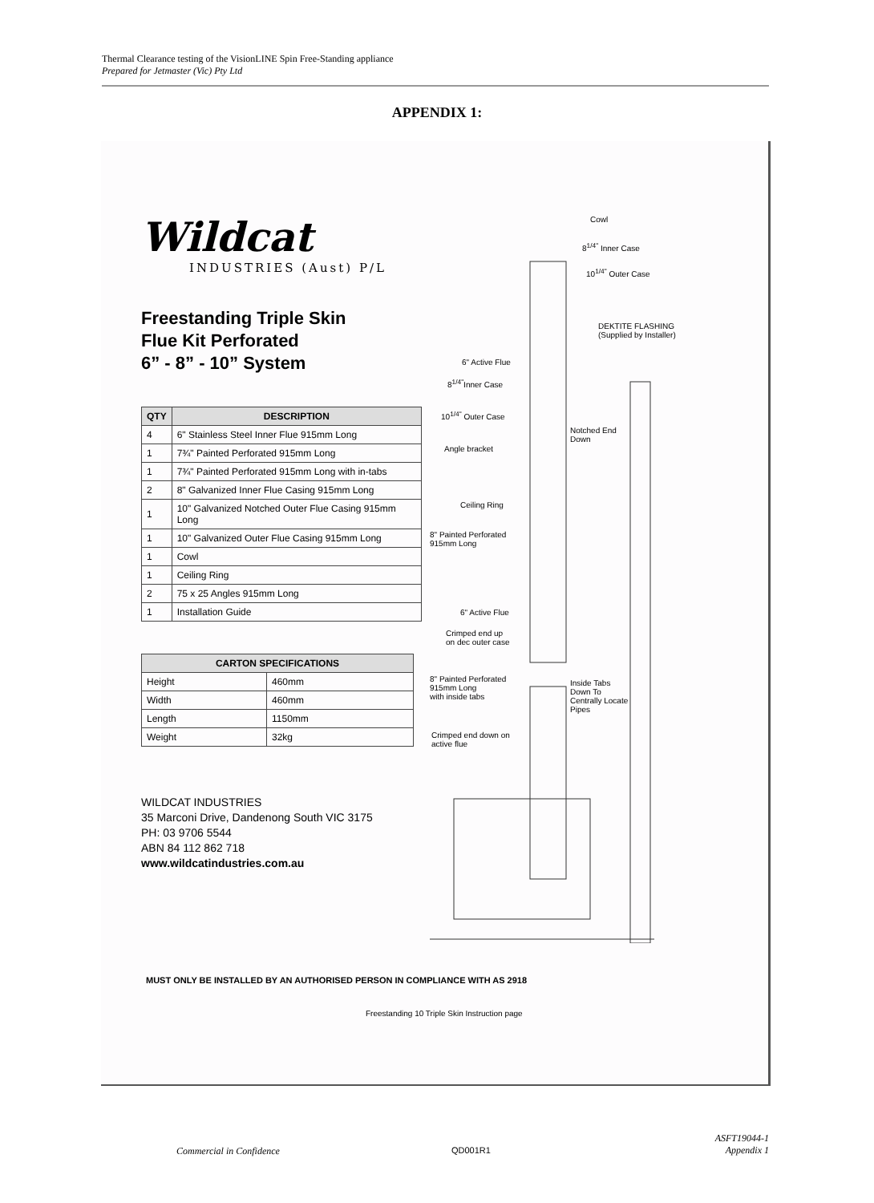Thermal Clearance testing of the VisionLINE Spin Free-Standing appliance
Prepared for Jetmaster (Vic) Pty Ltd
APPENDIX 1:
Wildcat
INDUSTRIES (Aust) P/L
Freestanding Triple Skin
Flue Kit Perforated
6” - 8” - 10” System
| QTY | DESCRIPTION |
| --- | --- |
| 4 | 6" Stainless Steel Inner Flue 915mm Long |
| 1 | 7¾" Painted Perforated 915mm Long |
| 1 | 7¾" Painted Perforated 915mm Long with in-tabs |
| 2 | 8" Galvanized Inner Flue Casing 915mm Long |
| 1 | 10" Galvanized Notched Outer Flue Casing 915mm Long |
| 1 | 10" Galvanized Outer Flue Casing 915mm Long |
| 1 | Cowl |
| 1 | Ceiling Ring |
| 2 | 75 x 25 Angles 915mm Long |
| 1 | Installation Guide |
| CARTON SPECIFICATIONS | |
| --- | --- |
| Height | 460mm |
| Width | 460mm |
| Length | 1150mm |
| Weight | 32kg |
WILDCAT INDUSTRIES
35 Marconi Drive, Dandenong South VIC 3175
PH: 03 9706 5544
ABN 84 112 862 718
www.wildcatindustries.com.au
Cowl
8<sup>1/4"</sup> Inner Case
10<sup>1/4"</sup> Outer Case
DEKTITE FLASHING
(Supplied by Installer)
6" Active Flue
8<sup>1/4"</sup>Inner Case
10<sup>1/4"</sup> Outer Case
Notched End
Down
Angle bracket
Ceiling Ring
8" Painted Perforated
915mm Long
6" Active Flue
Crimped end up
on dec outer case
8" Painted Perforated
915mm Long
with inside tabs
Inside Tabs
Down To
Centrally Locate
Pipes
Crimped end down on
active flue
MUST ONLY BE INSTALLED BY AN AUTHORISED PERSON IN COMPLIANCE WITH AS 2918
Freestanding 10 Triple Skin Instruction page
Commercial in Confidence QD001R1
ASFT19044-1
Appendix 1